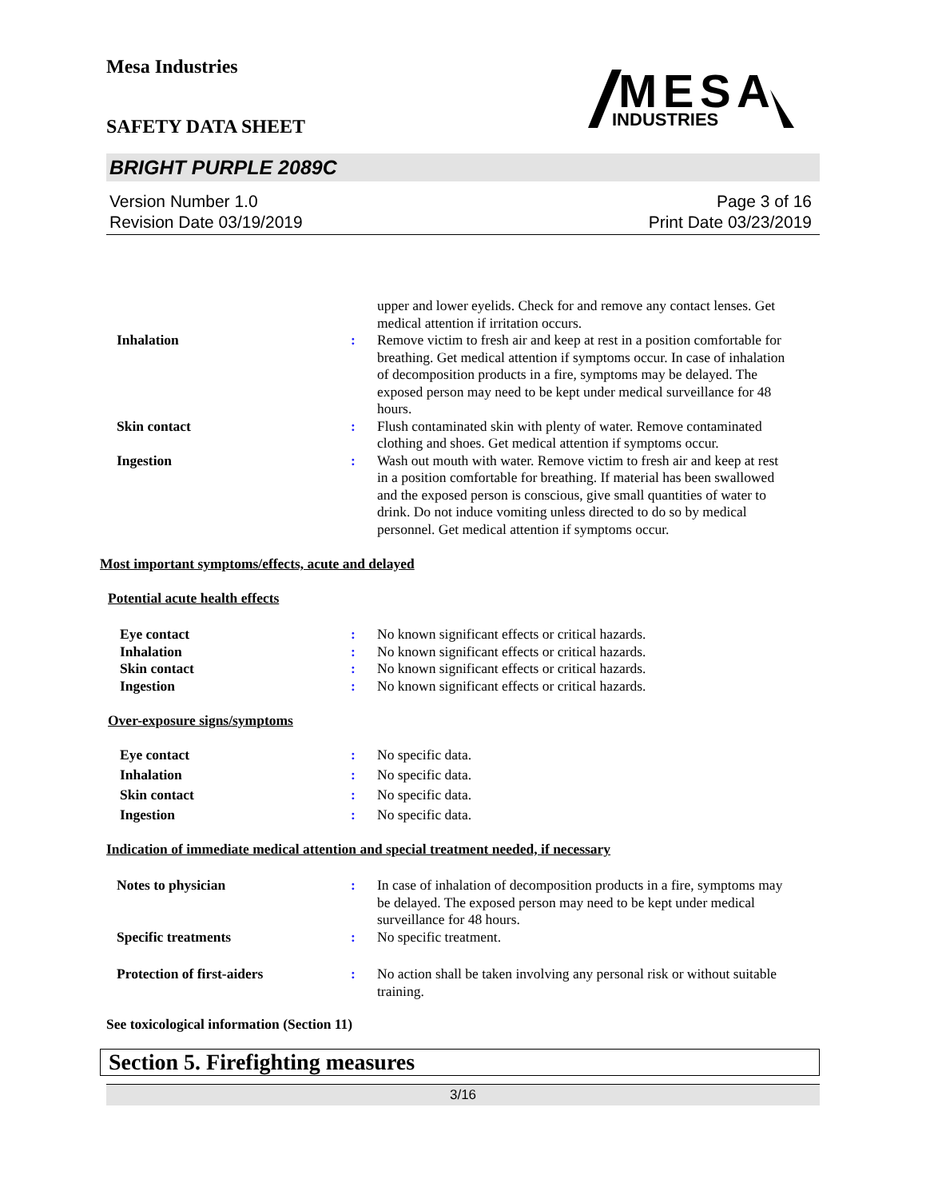Mesa Industries
MESA
INDUSTRIES
SAFETY DATA SHEET
BRIGHT PURPLE 2089C
Version Number 1.0
Revision Date 03/19/2019
Page 3 of 16
Print Date 03/23/2019
upper and lower eyelids. Check for and remove any contact lenses. Get medical attention if irritation occurs.
Inhalation : Remove victim to fresh air and keep at rest in a position comfortable for breathing. Get medical attention if symptoms occur. In case of inhalation of decomposition products in a fire, symptoms may be delayed. The exposed person may need to be kept under medical surveillance for 48 hours.
Skin contact : Flush contaminated skin with plenty of water. Remove contaminated clothing and shoes. Get medical attention if symptoms occur.
Ingestion : Wash out mouth with water. Remove victim to fresh air and keep at rest in a position comfortable for breathing. If material has been swallowed and the exposed person is conscious, give small quantities of water to drink. Do not induce vomiting unless directed to do so by medical personnel. Get medical attention if symptoms occur.
Most important symptoms/effects, acute and delayed
Potential acute health effects
Eye contact : No known significant effects or critical hazards.
Inhalation : No known significant effects or critical hazards.
Skin contact : No known significant effects or critical hazards.
Ingestion : No known significant effects or critical hazards.
Over-exposure signs/symptoms
Eye contact : No specific data.
Inhalation : No specific data.
Skin contact : No specific data.
Ingestion : No specific data.
Indication of immediate medical attention and special treatment needed, if necessary
Notes to physician : In case of inhalation of decomposition products in a fire, symptoms may be delayed. The exposed person may need to be kept under medical surveillance for 48 hours.
Specific treatments : No specific treatment.
Protection of first-aiders : No action shall be taken involving any personal risk or without suitable training.
See toxicological information (Section 11)
Section 5. Firefighting measures
3/16